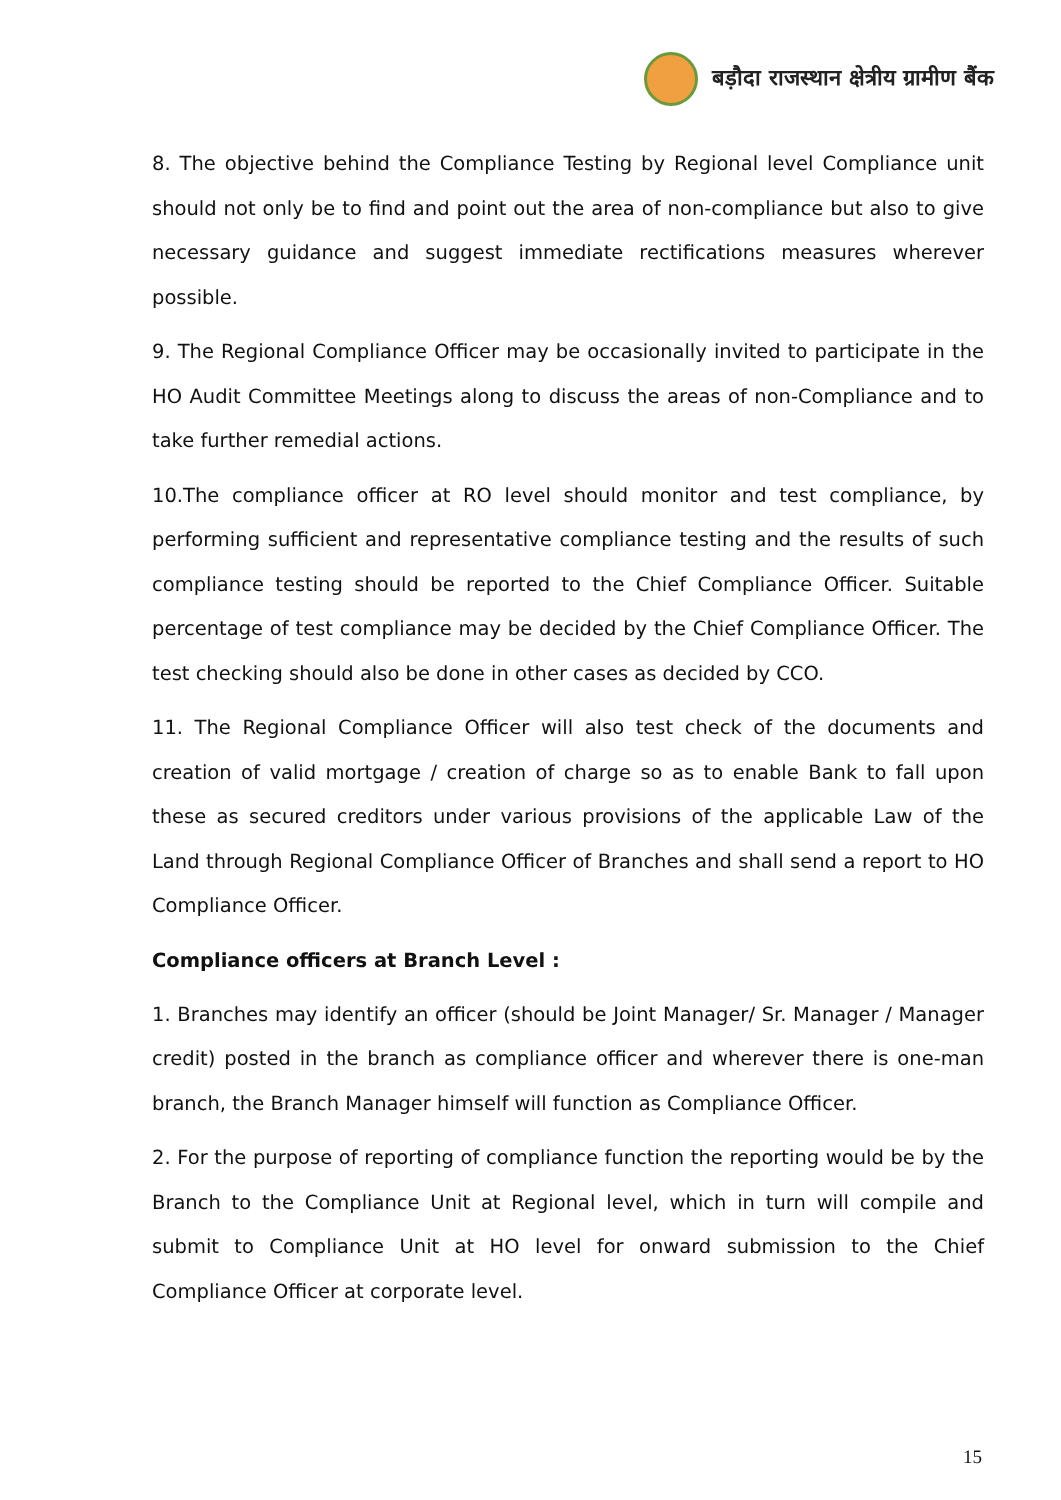बड़ौदा राजस्थान क्षेत्रीय ग्रामीण बैंक
8. The objective behind the Compliance Testing by Regional level Compliance unit should not only be to find and point out the area of non-compliance but also to give necessary guidance and suggest immediate rectifications measures wherever possible.
9. The Regional Compliance Officer may be occasionally invited to participate in the HO Audit Committee Meetings along to discuss the areas of non-Compliance and to take further remedial actions.
10.The compliance officer at RO level should monitor and test compliance, by performing sufficient and representative compliance testing and the results of such compliance testing should be reported to the Chief Compliance Officer. Suitable percentage of test compliance may be decided by the Chief Compliance Officer. The test checking should also be done in other cases as decided by CCO.
11. The Regional Compliance Officer will also test check of the documents and creation of valid mortgage / creation of charge so as to enable Bank to fall upon these as secured creditors under various provisions of the applicable Law of the Land through Regional Compliance Officer of Branches and shall send a report to HO Compliance Officer.
Compliance officers at Branch Level :
1. Branches may identify an officer (should be Joint Manager/ Sr. Manager / Manager credit) posted in the branch as compliance officer and wherever there is one-man branch, the Branch Manager himself will function as Compliance Officer.
2. For the purpose of reporting of compliance function the reporting would be by the Branch to the Compliance Unit at Regional level, which in turn will compile and submit to Compliance Unit at HO level for onward submission to the Chief Compliance Officer at corporate level.
15